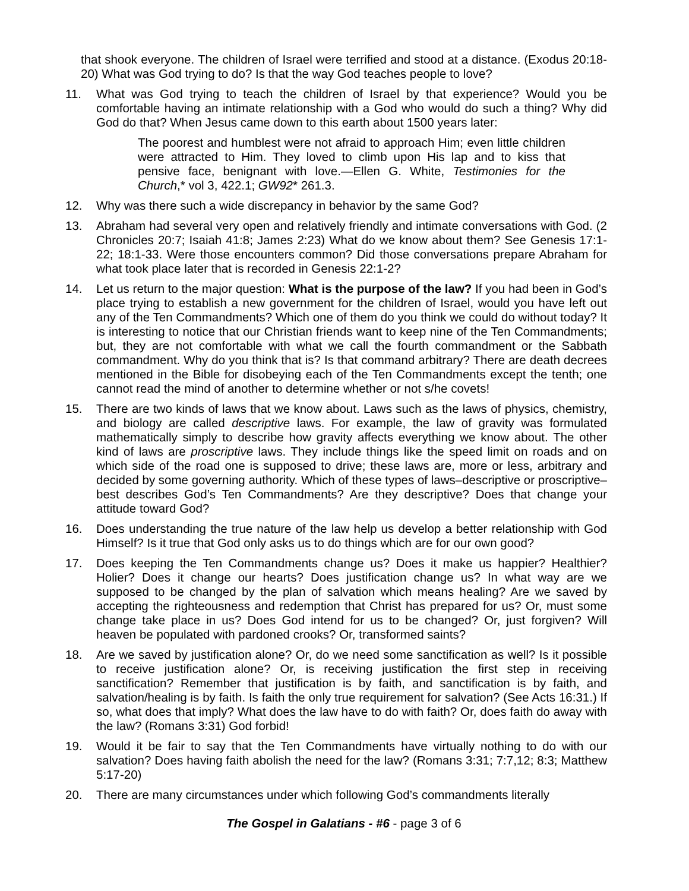that shook everyone. The children of Israel were terrified and stood at a distance. (Exodus 20:18-20) What was God trying to do? Is that the way God teaches people to love?
11. What was God trying to teach the children of Israel by that experience? Would you be comfortable having an intimate relationship with a God who would do such a thing? Why did God do that? When Jesus came down to this earth about 1500 years later:
The poorest and humblest were not afraid to approach Him; even little children were attracted to Him. They loved to climb upon His lap and to kiss that pensive face, benignant with love.—Ellen G. White, Testimonies for the Church,* vol 3, 422.1; GW92* 261.3.
12. Why was there such a wide discrepancy in behavior by the same God?
13. Abraham had several very open and relatively friendly and intimate conversations with God. (2 Chronicles 20:7; Isaiah 41:8; James 2:23) What do we know about them? See Genesis 17:1-22; 18:1-33. Were those encounters common? Did those conversations prepare Abraham for what took place later that is recorded in Genesis 22:1-2?
14. Let us return to the major question: What is the purpose of the law? If you had been in God’s place trying to establish a new government for the children of Israel, would you have left out any of the Ten Commandments? Which one of them do you think we could do without today? It is interesting to notice that our Christian friends want to keep nine of the Ten Commandments; but, they are not comfortable with what we call the fourth commandment or the Sabbath commandment. Why do you think that is? Is that command arbitrary? There are death decrees mentioned in the Bible for disobeying each of the Ten Commandments except the tenth; one cannot read the mind of another to determine whether or not s/he covets!
15. There are two kinds of laws that we know about. Laws such as the laws of physics, chemistry, and biology are called descriptive laws. For example, the law of gravity was formulated mathematically simply to describe how gravity affects everything we know about. The other kind of laws are proscriptive laws. They include things like the speed limit on roads and on which side of the road one is supposed to drive; these laws are, more or less, arbitrary and decided by some governing authority. Which of these types of laws–descriptive or proscriptive–best describes God’s Ten Commandments? Are they descriptive? Does that change your attitude toward God?
16. Does understanding the true nature of the law help us develop a better relationship with God Himself? Is it true that God only asks us to do things which are for our own good?
17. Does keeping the Ten Commandments change us? Does it make us happier? Healthier? Holier? Does it change our hearts? Does justification change us? In what way are we supposed to be changed by the plan of salvation which means healing? Are we saved by accepting the righteousness and redemption that Christ has prepared for us? Or, must some change take place in us? Does God intend for us to be changed? Or, just forgiven? Will heaven be populated with pardoned crooks? Or, transformed saints?
18. Are we saved by justification alone? Or, do we need some sanctification as well? Is it possible to receive justification alone? Or, is receiving justification the first step in receiving sanctification? Remember that justification is by faith, and sanctification is by faith, and salvation/healing is by faith. Is faith the only true requirement for salvation? (See Acts 16:31.) If so, what does that imply? What does the law have to do with faith? Or, does faith do away with the law? (Romans 3:31) God forbid!
19. Would it be fair to say that the Ten Commandments have virtually nothing to do with our salvation? Does having faith abolish the need for the law? (Romans 3:31; 7:7,12; 8:3; Matthew 5:17-20)
20. There are many circumstances under which following God’s commandments literally
The Gospel in Galatians - #6 - page 3 of 6